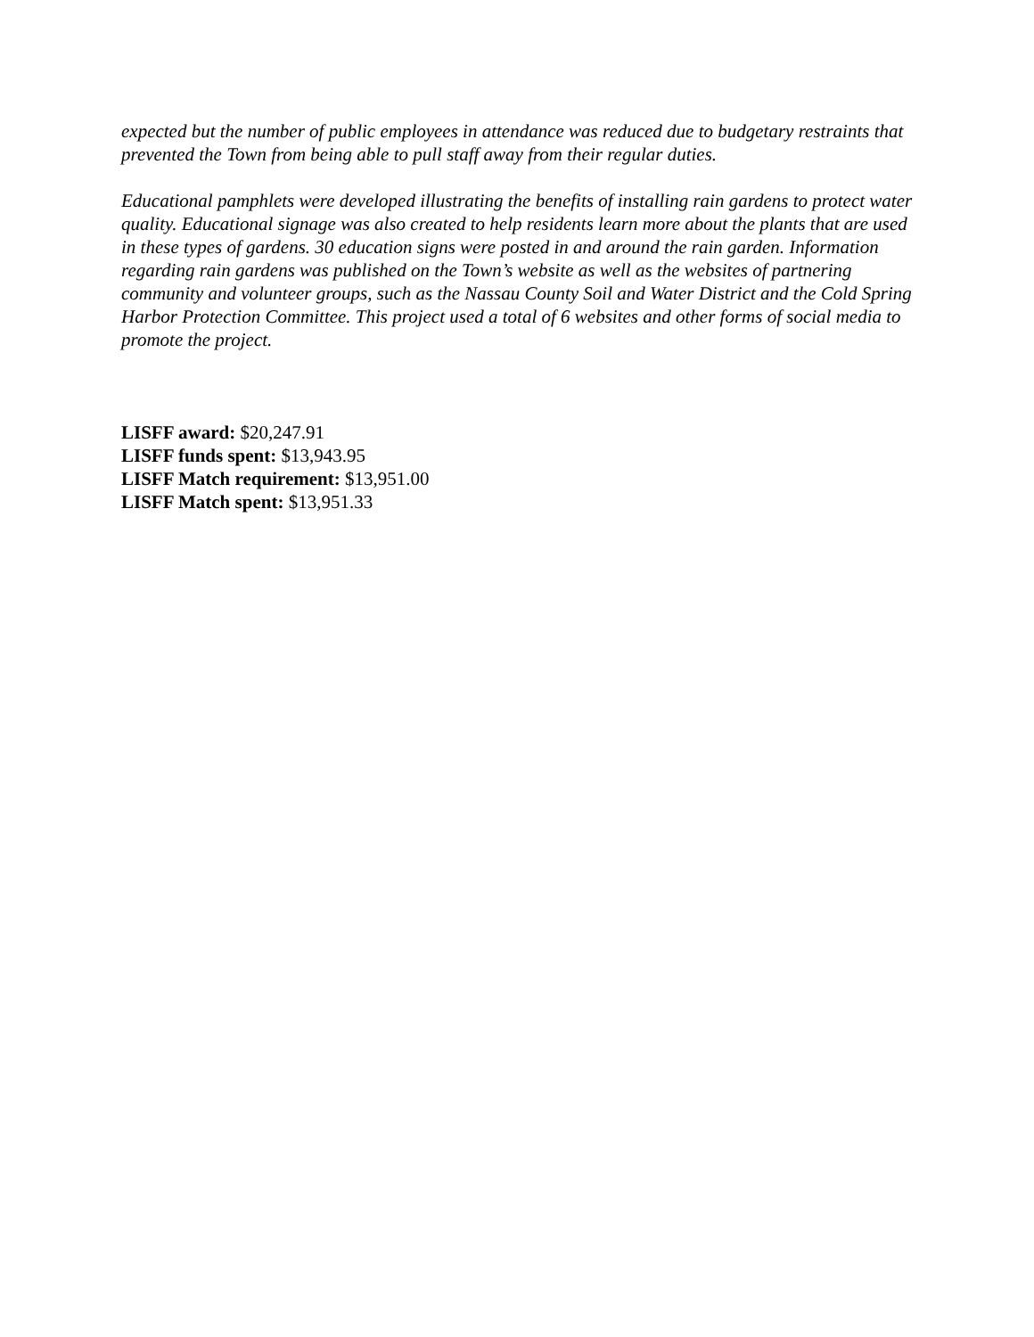expected but the number of public employees in attendance was reduced due to budgetary restraints that prevented the Town from being able to pull staff away from their regular duties.
Educational pamphlets were developed illustrating the benefits of installing rain gardens to protect water quality. Educational signage was also created to help residents learn more about the plants that are used in these types of gardens. 30 education signs were posted in and around the rain garden. Information regarding rain gardens was published on the Town’s website as well as the websites of partnering community and volunteer groups, such as the Nassau County Soil and Water District and the Cold Spring Harbor Protection Committee. This project used a total of 6 websites and other forms of social media to promote the project.
LISFF award: $20,247.91
LISFF funds spent: $13,943.95
LISFF Match requirement: $13,951.00
LISFF Match spent: $13,951.33